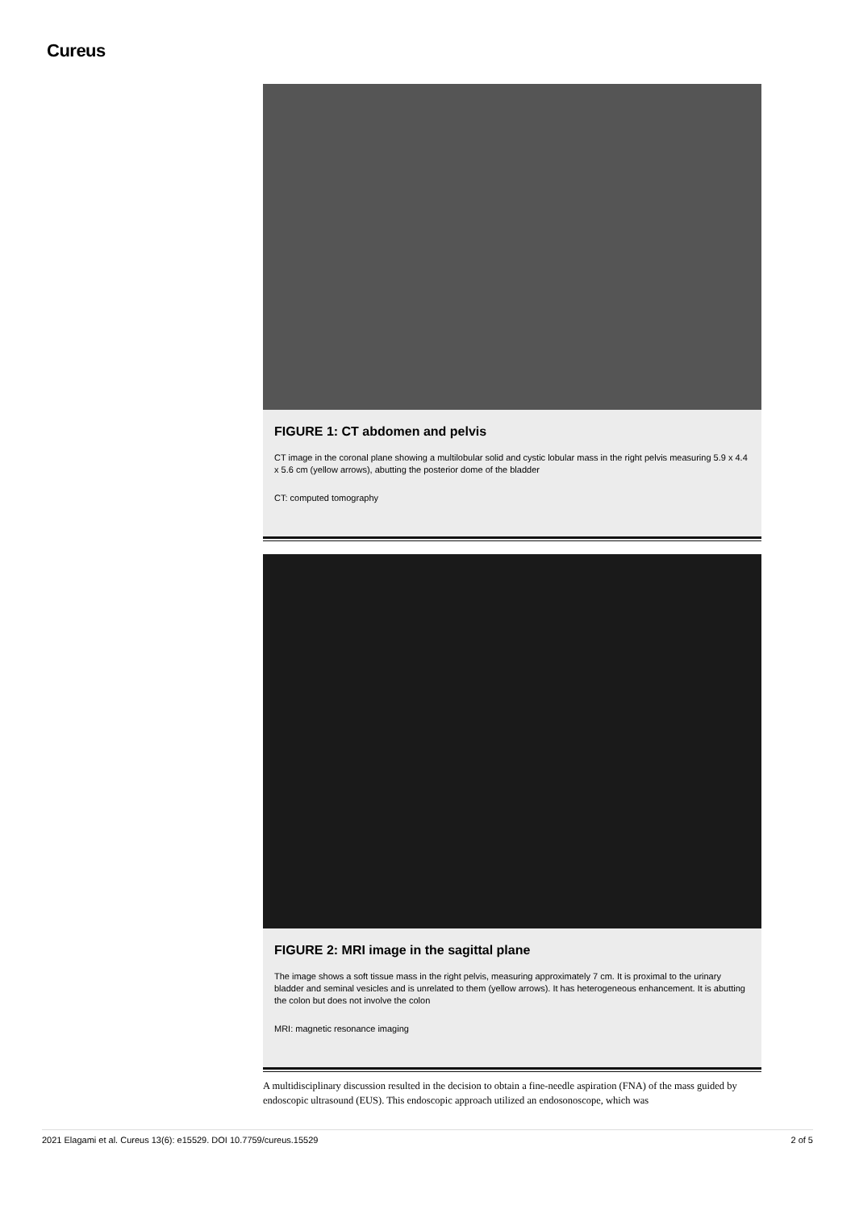Cureus
FIGURE 1: CT abdomen and pelvis
CT image in the coronal plane showing a multilobular solid and cystic lobular mass in the right pelvis measuring 5.9 x 4.4 x 5.6 cm (yellow arrows), abutting the posterior dome of the bladder
CT: computed tomography
FIGURE 2: MRI image in the sagittal plane
The image shows a soft tissue mass in the right pelvis, measuring approximately 7 cm. It is proximal to the urinary bladder and seminal vesicles and is unrelated to them (yellow arrows). It has heterogeneous enhancement. It is abutting the colon but does not involve the colon
MRI: magnetic resonance imaging
A multidisciplinary discussion resulted in the decision to obtain a fine-needle aspiration (FNA) of the mass guided by endoscopic ultrasound (EUS). This endoscopic approach utilized an endosonoscope, which was
2021 Elagami et al. Cureus 13(6): e15529. DOI 10.7759/cureus.15529 2 of 5